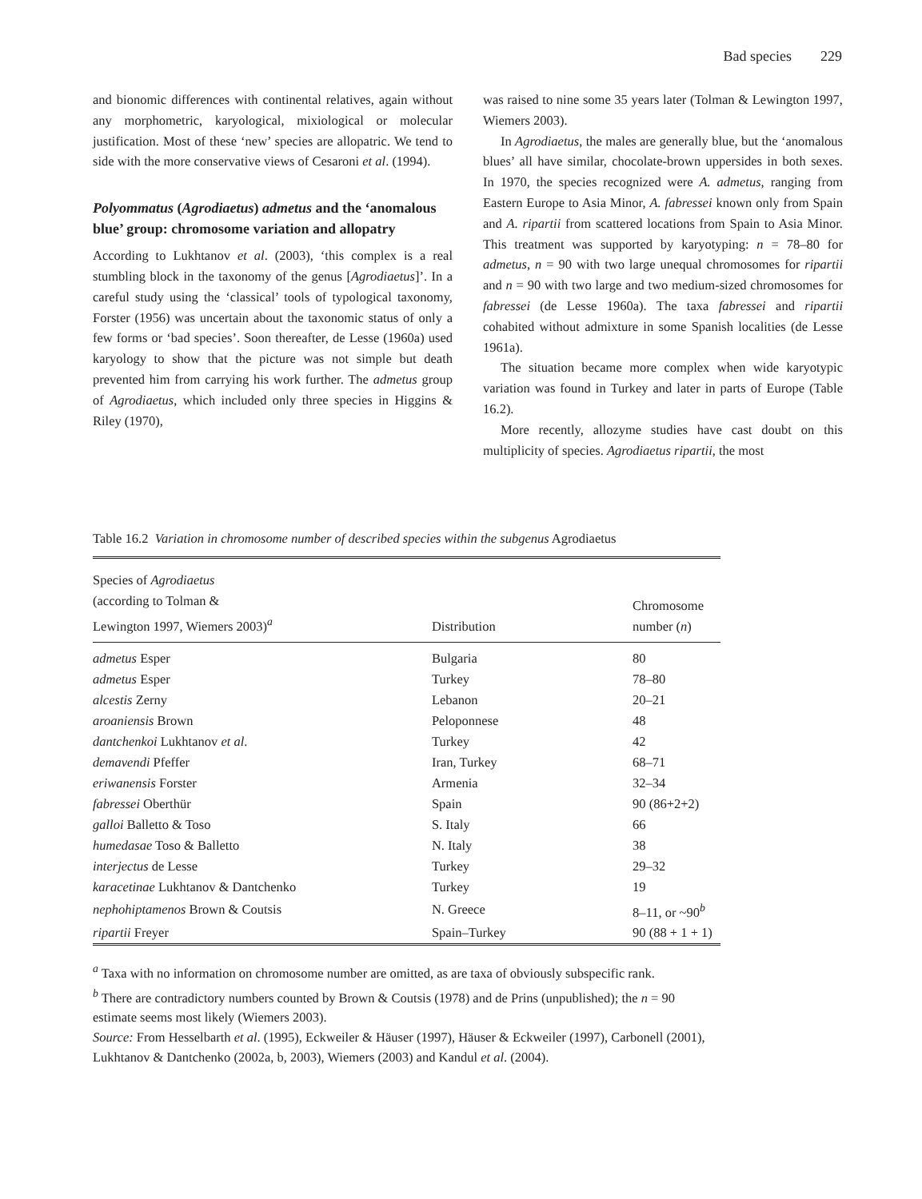Bad species 229
and bionomic differences with continental relatives, again without any morphometric, karyological, mixiological or molecular justification. Most of these ‘new’ species are allopatric. We tend to side with the more conservative views of Cesaroni et al. (1994).
Polyommatus (Agrodiaetus) admetus and the ‘anomalous blue’ group: chromosome variation and allopatry
According to Lukhtanov et al. (2003), ‘this complex is a real stumbling block in the taxonomy of the genus [Agrodiaetus]’. In a careful study using the ‘classical’ tools of typological taxonomy, Forster (1956) was uncertain about the taxonomic status of only a few forms or ‘bad species’. Soon thereafter, de Lesse (1960a) used karyology to show that the picture was not simple but death prevented him from carrying his work further. The admetus group of Agrodiaetus, which included only three species in Higgins & Riley (1970),
was raised to nine some 35 years later (Tolman & Lewington 1997, Wiemers 2003).
In Agrodiaetus, the males are generally blue, but the ‘anomalous blues’ all have similar, chocolate-brown uppersides in both sexes. In 1970, the species recognized were A. admetus, ranging from Eastern Europe to Asia Minor, A. fabressei known only from Spain and A. ripartii from scattered locations from Spain to Asia Minor. This treatment was supported by karyotyping: n = 78–80 for admetus, n = 90 with two large unequal chromosomes for ripartii and n = 90 with two large and two medium-sized chromosomes for fabressei (de Lesse 1960a). The taxa fabressei and ripartii cohabited without admixture in some Spanish localities (de Lesse 1961a).
The situation became more complex when wide karyotypic variation was found in Turkey and later in parts of Europe (Table 16.2).
More recently, allozyme studies have cast doubt on this multiplicity of species. Agrodiaetus ripartii, the most
Table 16.2 Variation in chromosome number of described species within the subgenus Agrodiaetus
| Species of Agrodiaetus (according to Tolman & Lewington 1997, Wiemers 2003)<sup>a</sup> | Distribution | Chromosome number ( n ) |
| --- | --- | --- |
| admetus Esper | Bulgaria | 80 |
| admetus Esper | Turkey | 78–80 |
| alcestis Zerny | Lebanon | 20–21 |
| aroaniensis Brown | Peloponnese | 48 |
| dantchenkoi Lukhtanov et al . | Turkey | 42 |
| demavendi Pfeffer | Iran, Turkey | 68–71 |
| eriwanensis Forster | Armenia | 32–34 |
| fabressei Oberthür | Spain | 90 (86+2+2) |
| galloi Balletto & Toso | S. Italy | 66 |
| humedasae Toso & Balletto | N. Italy | 38 |
| interjectus de Lesse | Turkey | 29–32 |
| karacetinae Lukhtanov & Dantchenko | Turkey | 19 |
| nephohiptamenos Brown & Coutsis | N. Greece | 8–11, or ~90<sup>b</sup> |
| ripartii Freyer | Spain–Turkey | 90 (88 + 1 + 1) |
<sup>a</sup> Taxa with no information on chromosome number are omitted, as are taxa of obviously subspecific rank.
<sup>b</sup> There are contradictory numbers counted by Brown & Coutsis (1978) and de Prins (unpublished); the n = 90 estimate seems most likely (Wiemers 2003).
Source: From Hesselbarth et al. (1995), Eckweiler & Häuser (1997), Häuser & Eckweiler (1997), Carbonell (2001), Lukhtanov & Dantchenko (2002a, b, 2003), Wiemers (2003) and Kandul et al. (2004).